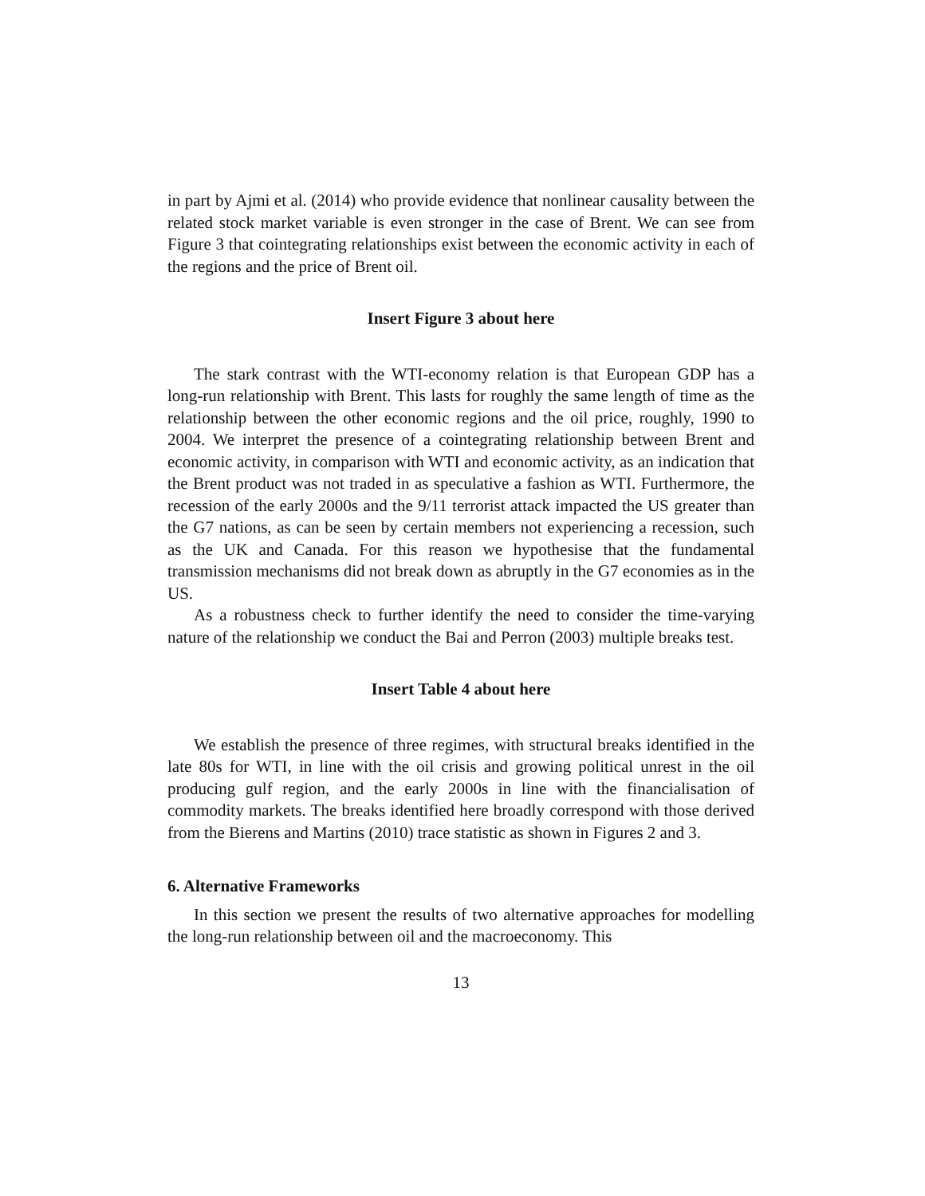in part by Ajmi et al. (2014) who provide evidence that nonlinear causality between the related stock market variable is even stronger in the case of Brent. We can see from Figure 3 that cointegrating relationships exist between the economic activity in each of the regions and the price of Brent oil.
Insert Figure 3 about here
The stark contrast with the WTI-economy relation is that European GDP has a long-run relationship with Brent. This lasts for roughly the same length of time as the relationship between the other economic regions and the oil price, roughly, 1990 to 2004. We interpret the presence of a cointegrating relationship between Brent and economic activity, in comparison with WTI and economic activity, as an indication that the Brent product was not traded in as speculative a fashion as WTI. Furthermore, the recession of the early 2000s and the 9/11 terrorist attack impacted the US greater than the G7 nations, as can be seen by certain members not experiencing a recession, such as the UK and Canada. For this reason we hypothesise that the fundamental transmission mechanisms did not break down as abruptly in the G7 economies as in the US.
As a robustness check to further identify the need to consider the time-varying nature of the relationship we conduct the Bai and Perron (2003) multiple breaks test.
Insert Table 4 about here
We establish the presence of three regimes, with structural breaks identified in the late 80s for WTI, in line with the oil crisis and growing political unrest in the oil producing gulf region, and the early 2000s in line with the financialisation of commodity markets. The breaks identified here broadly correspond with those derived from the Bierens and Martins (2010) trace statistic as shown in Figures 2 and 3.
6. Alternative Frameworks
In this section we present the results of two alternative approaches for modelling the long-run relationship between oil and the macroeconomy. This
13